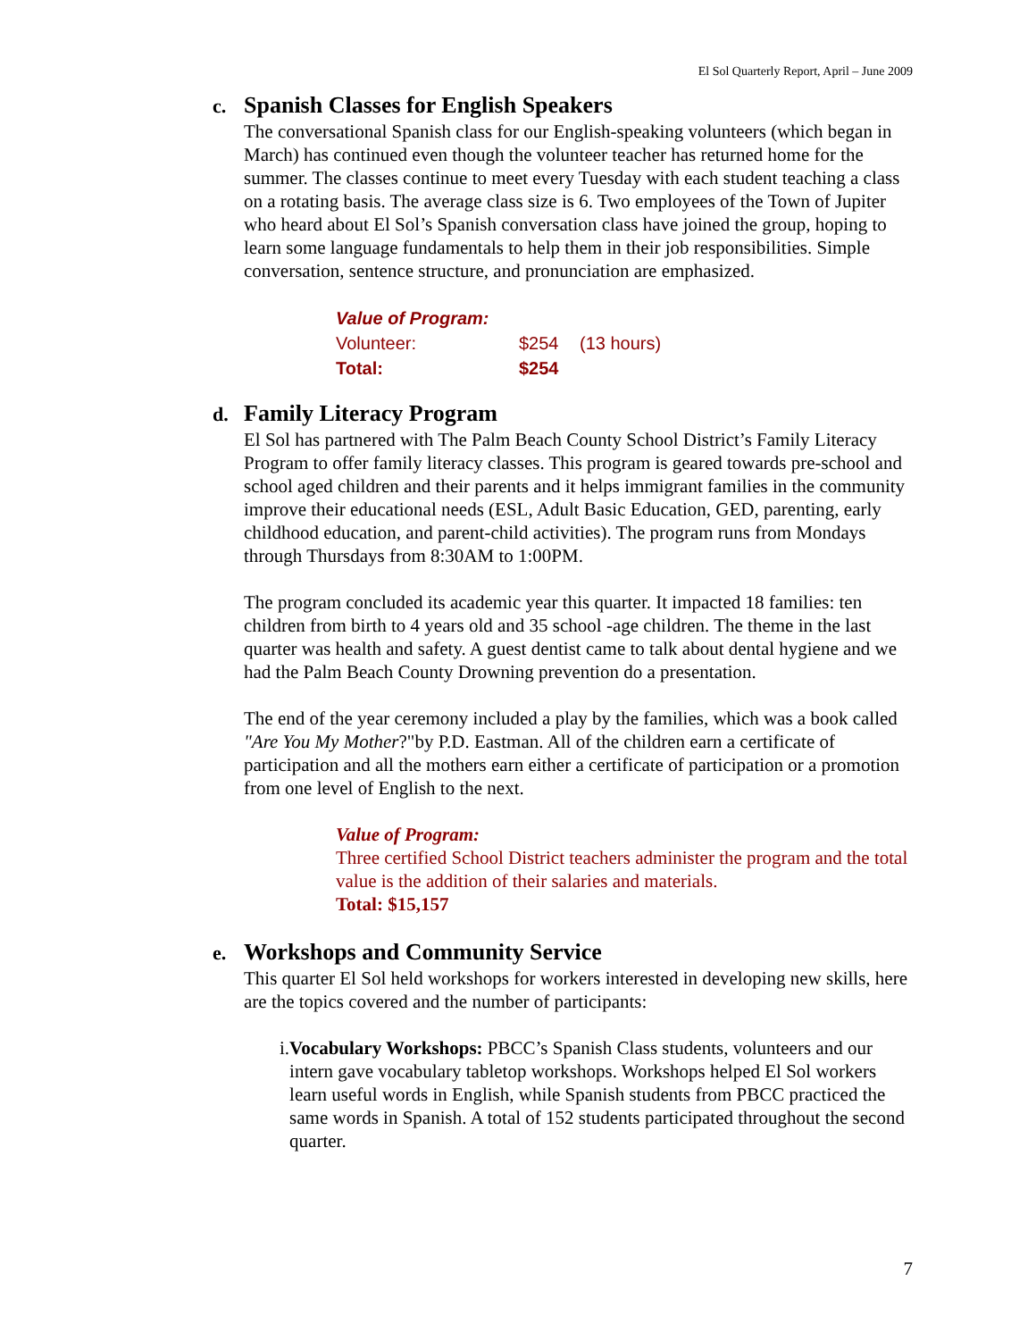El Sol Quarterly Report, April – June 2009
c. Spanish Classes for English Speakers
The conversational Spanish class for our English-speaking volunteers (which began in March) has continued even though the volunteer teacher has returned home for the summer. The classes continue to meet every Tuesday with each student teaching a class on a rotating basis. The average class size is 6. Two employees of the Town of Jupiter who heard about El Sol’s Spanish conversation class have joined the group, hoping to learn some language fundamentals to help them in their job responsibilities. Simple conversation, sentence structure, and pronunciation are emphasized.
Value of Program:
| Volunteer: | $254 | (13 hours) |
| Total: | $254 | |
d. Family Literacy Program
El Sol has partnered with The Palm Beach County School District’s Family Literacy Program to offer family literacy classes. This program is geared towards pre-school and school aged children and their parents and it helps immigrant families in the community improve their educational needs (ESL, Adult Basic Education, GED, parenting, early childhood education, and parent-child activities). The program runs from Mondays through Thursdays from 8:30AM to 1:00PM.
The program concluded its academic year this quarter. It impacted 18 families: ten children from birth to 4 years old and 35 school -age children. The theme in the last quarter was health and safety. A guest dentist came to talk about dental hygiene and we had the Palm Beach County Drowning prevention do a presentation.
The end of the year ceremony included a play by the families, which was a book called "Are You My Mother?"by P.D. Eastman. All of the children earn a certificate of participation and all the mothers earn either a certificate of participation or a promotion from one level of English to the next.
Value of Program:
Three certified School District teachers administer the program and the total value is the addition of their salaries and materials.
Total: $15,157
e. Workshops and Community Service
This quarter El Sol held workshops for workers interested in developing new skills, here are the topics covered and the number of participants:
i. Vocabulary Workshops: PBCC’s Spanish Class students, volunteers and our intern gave vocabulary tabletop workshops. Workshops helped El Sol workers learn useful words in English, while Spanish students from PBCC practiced the same words in Spanish. A total of 152 students participated throughout the second quarter.
7